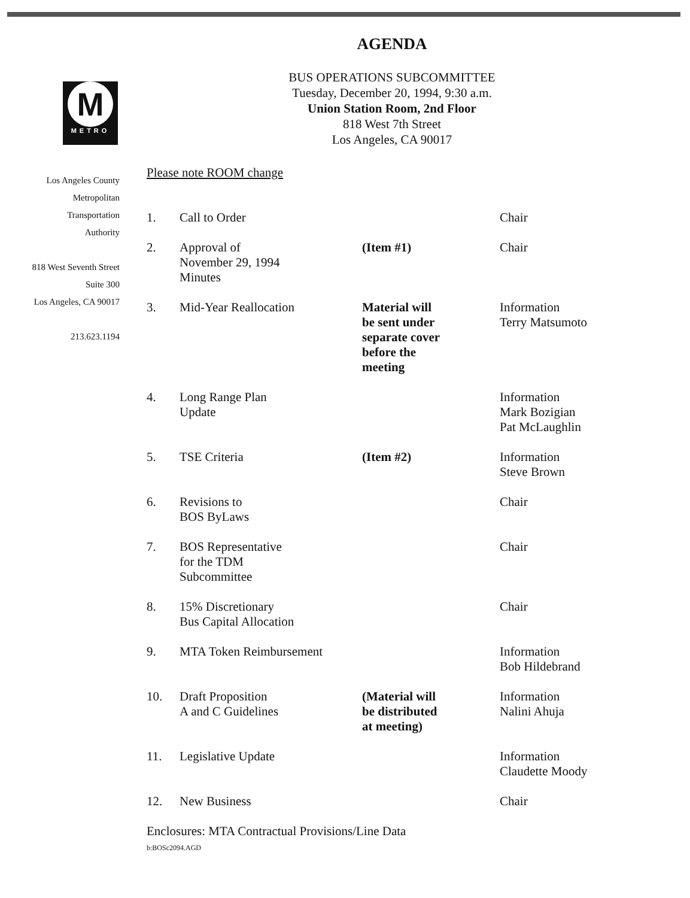M
METRO
Los Angeles County
Metropolitan
Transportation
Authority
818 West Seventh Street
Suite 300
Los Angeles, CA 90017
213.623.1194
AGENDA
BUS OPERATIONS SUBCOMMITTEE
Tuesday, December 20, 1994, 9:30 a.m.
Union Station Room, 2nd Floor
818 West 7th Street
Los Angeles, CA 90017
Please note ROOM change
| 1. | Call to Order | | Chair |
| 2. | Approval of November 29, 1994 Minutes | (Item #1) | Chair |
| 3. | Mid-Year Reallocation | Material will be sent under separate cover before the meeting | Information Terry Matsumoto |
| 4. | Long Range Plan Update | | Information Mark Bozigian Pat McLaughlin |
| 5. | TSE Criteria | (Item #2) | Information Steve Brown |
| 6. | Revisions to BOS ByLaws | | Chair |
| 7. | BOS Representative for the TDM Subcommittee | | Chair |
| 8. | 15% Discretionary Bus Capital Allocation | | Chair |
| 9. | MTA Token Reimbursement | | Information Bob Hildebrand |
| 10. | Draft Proposition A and C Guidelines | (Material will be distributed at meeting) | Information Nalini Ahuja |
| 11. | Legislative Update | | Information Claudette Moody |
| 12. | New Business | | Chair |
Enclosures: MTA Contractual Provisions/Line Data
b:BOSc2094.AGD